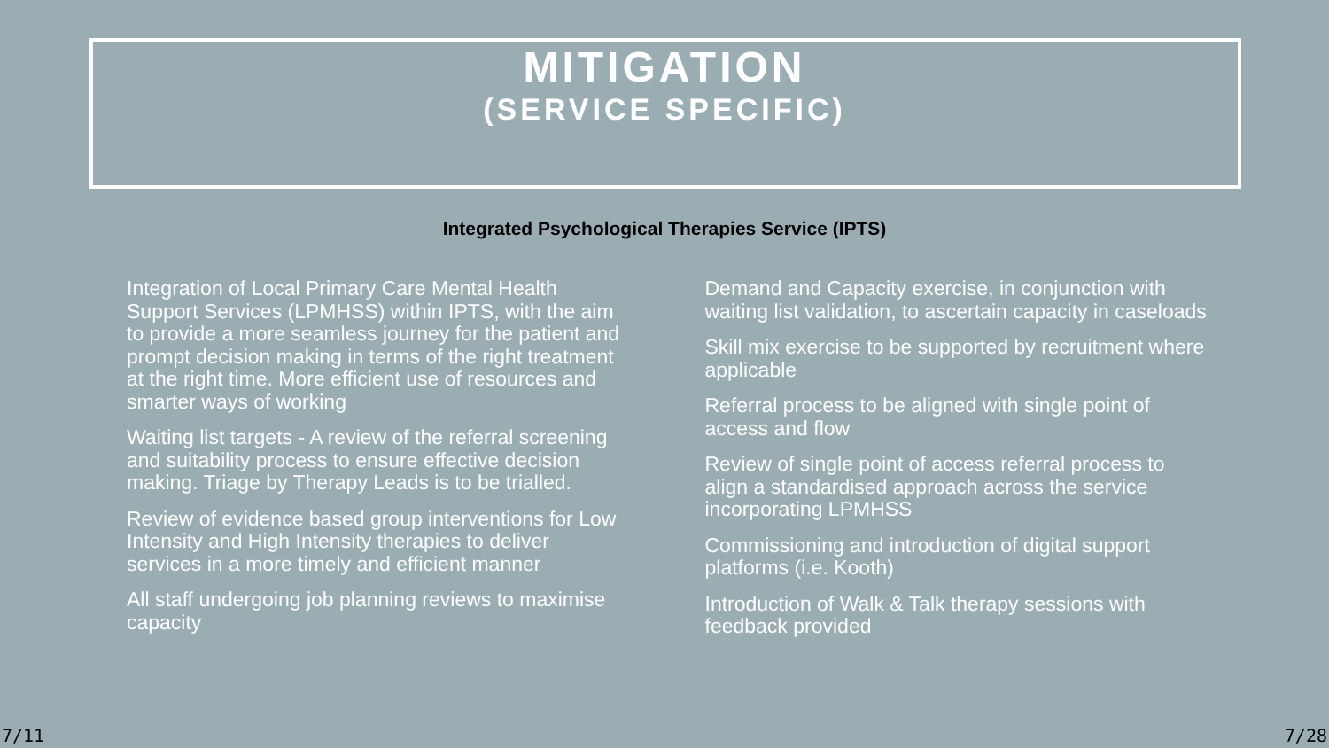MITIGATION
(SERVICE SPECIFIC)
Integrated Psychological Therapies Service (IPTS)
Integration of Local Primary Care Mental Health Support Services (LPMHSS) within IPTS, with the aim to provide a more seamless journey for the patient and prompt decision making in terms of the right treatment at the right time. More efficient use of resources and smarter ways of working
Waiting list targets - A review of the referral screening and suitability process to ensure effective decision making. Triage by Therapy Leads is to be trialled.
Review of evidence based group interventions for Low Intensity and High Intensity therapies to deliver services in a more timely and efficient manner
All staff undergoing job planning reviews to maximise capacity
Demand and Capacity exercise, in conjunction with waiting list validation, to ascertain capacity in caseloads
Skill mix exercise to be supported by recruitment where applicable
Referral process to be aligned with single point of access and flow
Review of single point of access referral process to align a standardised approach across the service incorporating LPMHSS
Commissioning and introduction of digital support platforms (i.e. Kooth)
Introduction of Walk & Talk therapy sessions with feedback provided
7/11 7/28